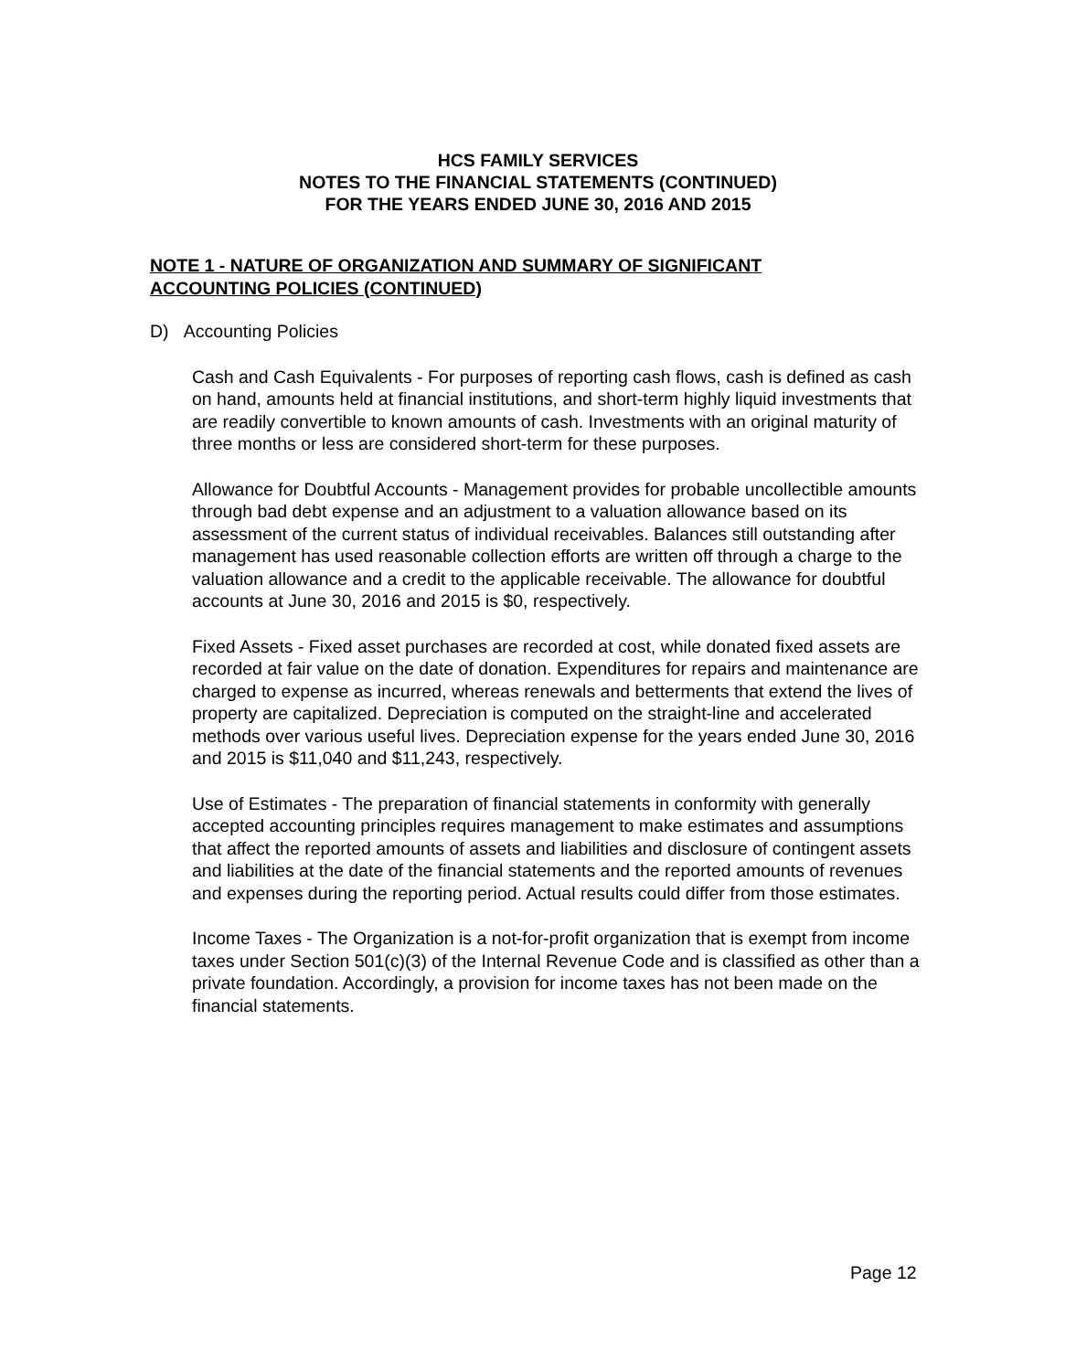HCS FAMILY SERVICES
NOTES TO THE FINANCIAL STATEMENTS (CONTINUED)
FOR THE YEARS ENDED JUNE 30, 2016 AND 2015
NOTE 1 - NATURE OF ORGANIZATION AND SUMMARY OF SIGNIFICANT
ACCOUNTING POLICIES (CONTINUED)
D) Accounting Policies
Cash and Cash Equivalents - For purposes of reporting cash flows, cash is defined as cash on hand, amounts held at financial institutions, and short-term highly liquid investments that are readily convertible to known amounts of cash. Investments with an original maturity of three months or less are considered short-term for these purposes.
Allowance for Doubtful Accounts - Management provides for probable uncollectible amounts through bad debt expense and an adjustment to a valuation allowance based on its assessment of the current status of individual receivables. Balances still outstanding after management has used reasonable collection efforts are written off through a charge to the valuation allowance and a credit to the applicable receivable. The allowance for doubtful accounts at June 30, 2016 and 2015 is $0, respectively.
Fixed Assets - Fixed asset purchases are recorded at cost, while donated fixed assets are recorded at fair value on the date of donation. Expenditures for repairs and maintenance are charged to expense as incurred, whereas renewals and betterments that extend the lives of property are capitalized. Depreciation is computed on the straight-line and accelerated methods over various useful lives. Depreciation expense for the years ended June 30, 2016 and 2015 is $11,040 and $11,243, respectively.
Use of Estimates - The preparation of financial statements in conformity with generally accepted accounting principles requires management to make estimates and assumptions that affect the reported amounts of assets and liabilities and disclosure of contingent assets and liabilities at the date of the financial statements and the reported amounts of revenues and expenses during the reporting period. Actual results could differ from those estimates.
Income Taxes - The Organization is a not-for-profit organization that is exempt from income taxes under Section 501(c)(3) of the Internal Revenue Code and is classified as other than a private foundation. Accordingly, a provision for income taxes has not been made on the financial statements.
Page 12